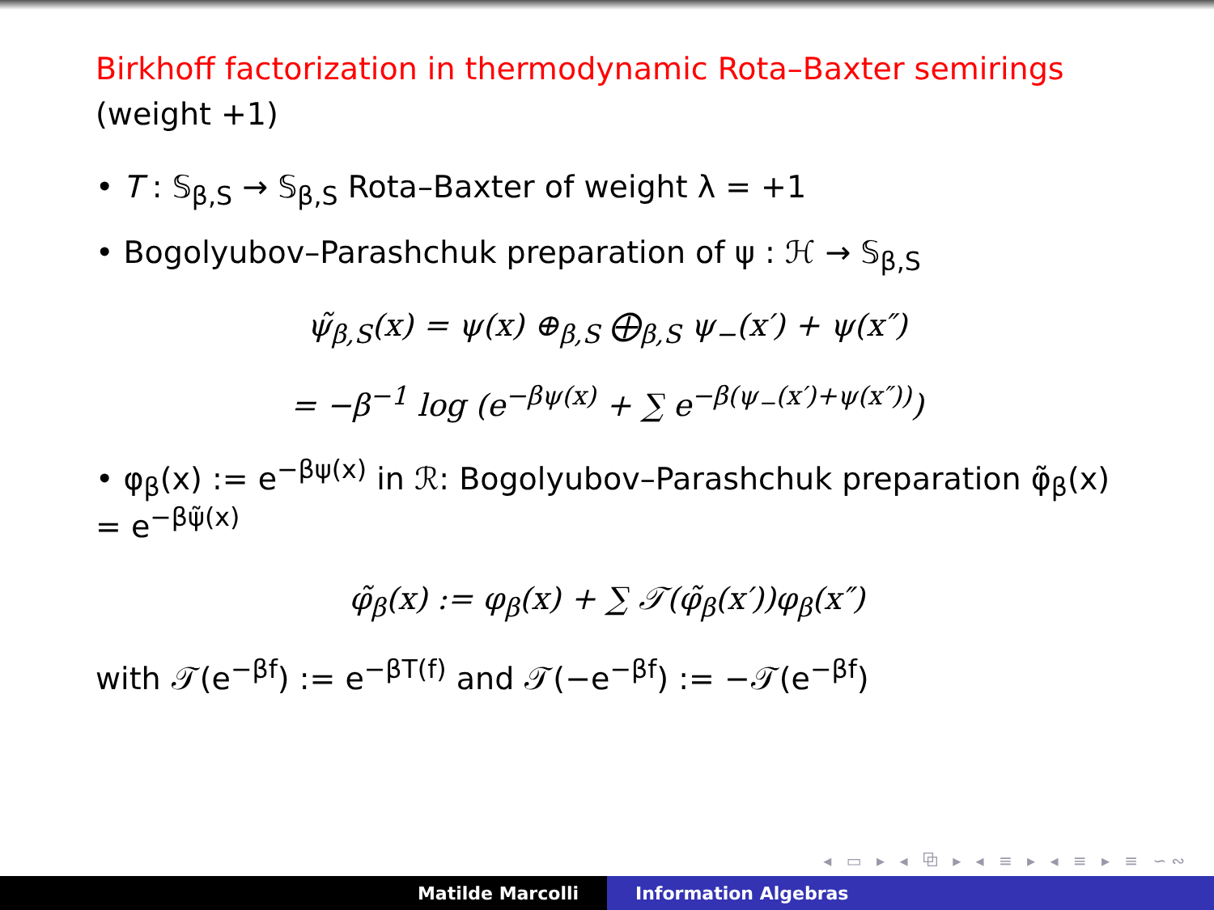Birkhoff factorization in thermodynamic Rota–Baxter semirings
(weight +1)
• T : 𝕊<sub>β,S</sub> → 𝕊<sub>β,S</sub> Rota–Baxter of weight λ = +1
• Bogolyubov–Parashchuk preparation of ψ : ℋ → 𝕊<sub>β,S</sub>
ψ̃<sub>β,S</sub>(x) = ψ(x) ⊕<sub>β,S</sub> ⨁<sub>β,S</sub> ψ<sub>−</sub>(x′) + ψ(x″)
= −β<sup>−1</sup> log (e<sup>−βψ(x)</sup> + ∑ e<sup>−β(ψ<sub>−</sub>(x′)+ψ(x″))</sup>)
• φ<sub>β</sub>(x) := e<sup>−βψ(x)</sup> in ℛ: Bogolyubov–Parashchuk preparation φ̃<sub>β</sub>(x) = e<sup>−βψ̃(x)</sup>
φ̃<sub>β</sub>(x) := φ<sub>β</sub>(x) + ∑ 𝒯(φ̃<sub>β</sub>(x′))φ<sub>β</sub>(x″)
with 𝒯(e<sup>−βf</sup>) := e<sup>−βT(f)</sup> and 𝒯(−e<sup>−βf</sup>) := −𝒯(e<sup>−βf</sup>)
◂ ▭ ▸ ◂ ⧉ ▸ ◂ ≡ ▸ ◂ ≡ ▸ ≡ ∽∾
Matilde Marcolli Information Algebras